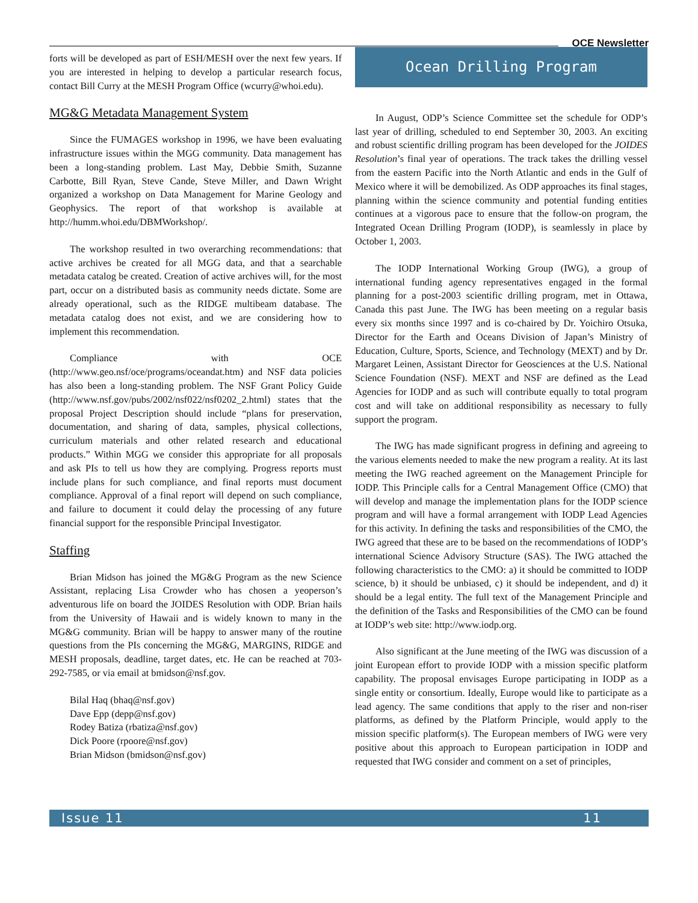OCE Newsletter
forts will be developed as part of ESH/MESH over the next few years. If you are interested in helping to develop a particular research focus, contact Bill Curry at the MESH Program Office (wcurry@whoi.edu).
MG&G Metadata Management System
Since the FUMAGES workshop in 1996, we have been evaluating infrastructure issues within the MGG community. Data management has been a long-standing problem. Last May, Debbie Smith, Suzanne Carbotte, Bill Ryan, Steve Cande, Steve Miller, and Dawn Wright organized a workshop on Data Management for Marine Geology and Geophysics. The report of that workshop is available at http://humm.whoi.edu/DBMWorkshop/.
The workshop resulted in two overarching recommendations: that active archives be created for all MGG data, and that a searchable metadata catalog be created. Creation of active archives will, for the most part, occur on a distributed basis as community needs dictate. Some are already operational, such as the RIDGE multibeam database. The metadata catalog does not exist, and we are considering how to implement this recommendation.
Compliance with OCE (http://www.geo.nsf/oce/programs/oceandat.htm) and NSF data policies has also been a long-standing problem. The NSF Grant Policy Guide (http://www.nsf.gov/pubs/2002/nsf022/nsf0202_2.html) states that the proposal Project Description should include “plans for preservation, documentation, and sharing of data, samples, physical collections, curriculum materials and other related research and educational products.” Within MGG we consider this appropriate for all proposals and ask PIs to tell us how they are complying. Progress reports must include plans for such compliance, and final reports must document compliance. Approval of a final report will depend on such compliance, and failure to document it could delay the processing of any future financial support for the responsible Principal Investigator.
Staffing
Brian Midson has joined the MG&G Program as the new Science Assistant, replacing Lisa Crowder who has chosen a yeoperson’s adventurous life on board the JOIDES Resolution with ODP. Brian hails from the University of Hawaii and is widely known to many in the MG&G community. Brian will be happy to answer many of the routine questions from the PIs concerning the MG&G, MARGINS, RIDGE and MESH proposals, deadline, target dates, etc. He can be reached at 703-292-7585, or via email at bmidson@nsf.gov.
Bilal Haq (bhaq@nsf.gov)
Dave Epp (depp@nsf.gov)
Rodey Batiza (rbatiza@nsf.gov)
Dick Poore (rpoore@nsf.gov)
Brian Midson (bmidson@nsf.gov)
Ocean Drilling Program
In August, ODP’s Science Committee set the schedule for ODP’s last year of drilling, scheduled to end September 30, 2003. An exciting and robust scientific drilling program has been developed for the JOIDES Resolution’s final year of operations. The track takes the drilling vessel from the eastern Pacific into the North Atlantic and ends in the Gulf of Mexico where it will be demobilized. As ODP approaches its final stages, planning within the science community and potential funding entities continues at a vigorous pace to ensure that the follow-on program, the Integrated Ocean Drilling Program (IODP), is seamlessly in place by October 1, 2003.
The IODP International Working Group (IWG), a group of international funding agency representatives engaged in the formal planning for a post-2003 scientific drilling program, met in Ottawa, Canada this past June. The IWG has been meeting on a regular basis every six months since 1997 and is co-chaired by Dr. Yoichiro Otsuka, Director for the Earth and Oceans Division of Japan’s Ministry of Education, Culture, Sports, Science, and Technology (MEXT) and by Dr. Margaret Leinen, Assistant Director for Geosciences at the U.S. National Science Foundation (NSF). MEXT and NSF are defined as the Lead Agencies for IODP and as such will contribute equally to total program cost and will take on additional responsibility as necessary to fully support the program.
The IWG has made significant progress in defining and agreeing to the various elements needed to make the new program a reality. At its last meeting the IWG reached agreement on the Management Principle for IODP. This Principle calls for a Central Management Office (CMO) that will develop and manage the implementation plans for the IODP science program and will have a formal arrangement with IODP Lead Agencies for this activity. In defining the tasks and responsibilities of the CMO, the IWG agreed that these are to be based on the recommendations of IODP’s international Science Advisory Structure (SAS). The IWG attached the following characteristics to the CMO: a) it should be committed to IODP science, b) it should be unbiased, c) it should be independent, and d) it should be a legal entity. The full text of the Management Principle and the definition of the Tasks and Responsibilities of the CMO can be found at IODP’s web site: http://www.iodp.org.
Also significant at the June meeting of the IWG was discussion of a joint European effort to provide IODP with a mission specific platform capability. The proposal envisages Europe participating in IODP as a single entity or consortium. Ideally, Europe would like to participate as a lead agency. The same conditions that apply to the riser and non-riser platforms, as defined by the Platform Principle, would apply to the mission specific platform(s). The European members of IWG were very positive about this approach to European participation in IODP and requested that IWG consider and comment on a set of principles,
Issue 11 11